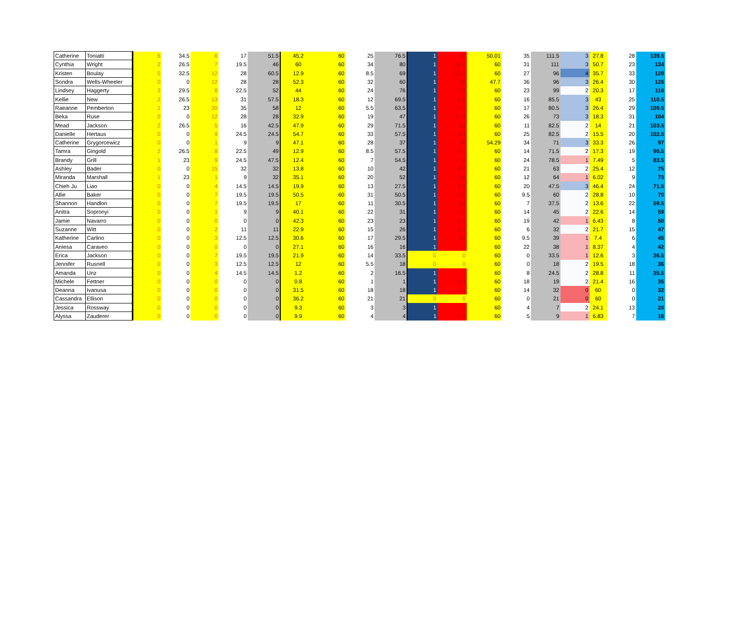| Catherine | Toniatti | 6 | 34.5 | 6 | 17 | 51.5 | 45.2 | 60 | 25 | 76.5 | 1 | 30 | 50.01 | 35 | 111.5 | 3 | 27.8 | 28 | 139.5 |
| Cynthia | Wright | 2 | 26.5 | 7 | 19.5 | 46 | 60 | 60 | 34 | 80 | 1 | 19.1 | 60 | 31 | 111 | 3 | 50.7 | 23 | 134 |
| Kristen | Boulay | 5 | 32.5 | 12 | 28 | 60.5 | 12.9 | 60 | 8.5 | 69 | 1 | 12.1 | 60 | 27 | 96 | 4 | 35.7 | 33 | 129 |
| Sondra | Wells-Wheeler | 0 | 0 | 12 | 28 | 28 | 52.3 | 60 | 32 | 60 | 1 | 30 | 47.7 | 36 | 96 | 3 | 26.4 | 30 | 126 |
| Lindsey | Haggerty | 3 | 29.5 | 8 | 22.5 | 52 | 44 | 60 | 24 | 76 | 1 | 7.3 | 60 | 23 | 99 | 2 | 20.3 | 17 | 116 |
| Kellie | New | 2 | 26.5 | 13 | 31 | 57.5 | 18.3 | 60 | 12 | 69.5 | 1 | 4.6 | 60 | 16 | 85.5 | 3 | 43 | 25 | 110.5 |
| Raeanne | Pemberton | 1 | 23 | 20 | 35 | 58 | 12 | 60 | 5.5 | 63.5 | 1 | 4.7 | 60 | 17 | 80.5 | 3 | 26.4 | 29 | 109.5 |
| Beka | Ruse | 0 | 0 | 12 | 28 | 28 | 32.9 | 60 | 19 | 47 | 1 | 11.8 | 60 | 26 | 73 | 3 | 18.3 | 31 | 104 |
| Mead | Jackson | 2 | 26.5 | 5 | 16 | 42.5 | 47.9 | 60 | 29 | 71.5 | 1 | 3.5 | 60 | 11 | 82.5 | 2 | 14 | 21 | 103.5 |
| Danielle | Hertaus | 0 | 0 | 9 | 24.5 | 24.5 | 54.7 | 60 | 33 | 57.5 | 1 | 9.4 | 60 | 25 | 82.5 | 2 | 15.5 | 20 | 102.5 |
| Catherine | Grygorcewicz | 0 | 0 | 1 | 9 | 9 | 47.1 | 60 | 28 | 37 | 1 | 30 | 54.29 | 34 | 71 | 3 | 33.3 | 26 | 97 |
| Tamra | Gingold | 2 | 26.5 | 8 | 22.5 | 49 | 12.9 | 60 | 8.5 | 57.5 | 1 | 4.1 | 60 | 14 | 71.5 | 2 | 17.3 | 19 | 90.5 |
| Brandy | Grill | 1 | 23 | 9 | 24.5 | 47.5 | 12.4 | 60 | 7 | 54.5 | 1 | 8 | 60 | 24 | 78.5 | 1 | 7.49 | 5 | 83.5 |
| Ashley | Bader | 0 | 0 | 15 | 32 | 32 | 13.8 | 60 | 10 | 42 | 1 | 6.7 | 60 | 21 | 63 | 2 | 25.4 | 12 | 75 |
| Miranda | Marshall | 1 | 23 | 1 | 9 | 32 | 35.1 | 60 | 20 | 52 | 1 | 3.6 | 60 | 12 | 64 | 1 | 6.02 | 9 | 73 |
| Chieh Ju | Liao | 0 | 0 | 4 | 14.5 | 14.5 | 19.9 | 60 | 13 | 27.5 | 1 | 6.2 | 60 | 20 | 47.5 | 3 | 46.4 | 24 | 71.5 |
| Allie | Baker | 0 | 0 | 7 | 19.5 | 19.5 | 50.5 | 60 | 31 | 50.5 | 1 | 3.1 | 60 | 9.5 | 60 | 2 | 28.8 | 10 | 70 |
| Shannon | Handlon | 0 | 0 | 7 | 19.5 | 19.5 | 17 | 60 | 11 | 30.5 | 1 | 2.4 | 60 | 7 | 37.5 | 2 | 13.6 | 22 | 59.5 |
| Anitra | Sopronyi | 0 | 0 | 1 | 9 | 9 | 40.1 | 60 | 22 | 31 | 1 | 4.1 | 60 | 14 | 45 | 2 | 22.6 | 14 | 59 |
| Jamie | Navarro | 0 | 0 | 0 | 0 | 0 | 42.3 | 60 | 23 | 23 | 1 | 6.1 | 60 | 19 | 42 | 1 | 6.43 | 8 | 50 |
| Suzanne | Witt | 0 | 0 | 2 | 11 | 11 | 22.9 | 60 | 15 | 26 | 1 | 2.1 | 60 | 6 | 32 | 2 | 21.7 | 15 | 47 |
| Katherine | Carlino | 0 | 0 | 3 | 12.5 | 12.5 | 30.6 | 60 | 17 | 29.5 | 1 | 3.1 | 60 | 9.5 | 39 | 1 | 7.4 | 6 | 45 |
| Aniesa | Caraveo | 0 | 0 | 0 | 0 | 0 | 27.1 | 60 | 16 | 16 | 1 | 7 | 60 | 22 | 38 | 1 | 8.37 | 4 | 42 |
| Erica | Jackson | 0 | 0 | 7 | 19.5 | 19.5 | 21.9 | 60 | 14 | 33.5 | 0 | 0 | 60 | 0 | 33.5 | 1 | 12.6 | 3 | 36.5 |
| Jennifer | Rusnell | 0 | 0 | 3 | 12.5 | 12.5 | 12 | 60 | 5.5 | 18 | 0 | 0 | 60 | 0 | 18 | 2 | 19.5 | 18 | 36 |
| Amanda | Unz | 0 | 0 | 4 | 14.5 | 14.5 | 1.2 | 60 | 2 | 16.5 | 1 | 3 | 60 | 8 | 24.5 | 2 | 28.8 | 11 | 35.5 |
| Michele | Fettner | 0 | 0 | 0 | 0 | 0 | 0.8 | 60 | 1 | 1 | 1 | 5.3 | 60 | 18 | 19 | 2 | 21.4 | 16 | 35 |
| Deanna | Ivanusa | 0 | 0 | 0 | 0 | 0 | 31.5 | 60 | 18 | 18 | 1 | 4.1 | 60 | 14 | 32 | 0 | 60 | 0 | 32 |
| Cassandra | Ellison | 0 | 0 | 0 | 0 | 0 | 36.2 | 60 | 21 | 21 | 0 | 0 | 60 | 0 | 21 | 0 | 60 | 0 | 21 |
| Jessica | Rossway | 0 | 0 | 0 | 0 | 0 | 9.3 | 60 | 3 | 3 | 1 | 1.7 | 60 | 4 | 7 | 2 | 24.1 | 13 | 20 |
| Alyssa | Zauderer | 0 | 0 | 0 | 0 | 0 | 9.9 | 60 | 4 | 4 | 1 | 1.9 | 60 | 5 | 9 | 1 | 6.83 | 7 | 16 |